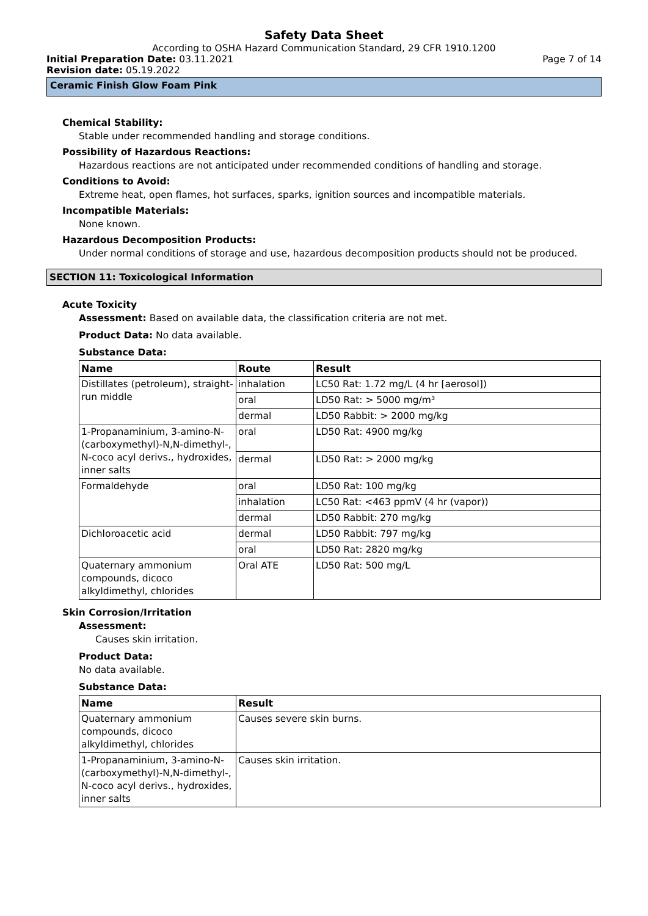Safety Data Sheet
According to OSHA Hazard Communication Standard, 29 CFR 1910.1200
Initial Preparation Date: 03.11.2021 Page 7 of 14
Revision date: 05.19.2022
Ceramic Finish Glow Foam Pink
Chemical Stability:
Stable under recommended handling and storage conditions.
Possibility of Hazardous Reactions:
Hazardous reactions are not anticipated under recommended conditions of handling and storage.
Conditions to Avoid:
Extreme heat, open flames, hot surfaces, sparks, ignition sources and incompatible materials.
Incompatible Materials:
None known.
Hazardous Decomposition Products:
Under normal conditions of storage and use, hazardous decomposition products should not be produced.
SECTION 11: Toxicological Information
Acute Toxicity
Assessment: Based on available data, the classification criteria are not met.
Product Data: No data available.
Substance Data:
| Name | Route | Result |
| --- | --- | --- |
| Distillates (petroleum), straight-run middle | inhalation | LC50 Rat: 1.72 mg/L (4 hr [aerosol]) |
| | oral | LD50 Rat: > 5000 mg/m³ |
| | dermal | LD50 Rabbit: > 2000 mg/kg |
| 1-Propanaminium, 3-amino-N-(carboxymethyl)-N,N-dimethyl-, N-coco acyl derivs., hydroxides, inner salts | oral | LD50 Rat: 4900 mg/kg |
| | dermal | LD50 Rat: > 2000 mg/kg |
| Formaldehyde | oral | LD50 Rat: 100 mg/kg |
| | inhalation | LC50 Rat: <463 ppmV (4 hr (vapor)) |
| | dermal | LD50 Rabbit: 270 mg/kg |
| Dichloroacetic acid | dermal | LD50 Rabbit: 797 mg/kg |
| | oral | LD50 Rat: 2820 mg/kg |
| Quaternary ammonium compounds, dicoco alkyldimethyl, chlorides | Oral ATE | LD50 Rat: 500 mg/L |
Skin Corrosion/Irritation
Assessment:
Causes skin irritation.
Product Data:
No data available.
Substance Data:
| Name | Result |
| --- | --- |
| Quaternary ammonium compounds, dicoco alkyldimethyl, chlorides | Causes severe skin burns. |
| 1-Propanaminium, 3-amino-N-(carboxymethyl)-N,N-dimethyl-, N-coco acyl derivs., hydroxides, inner salts | Causes skin irritation. |